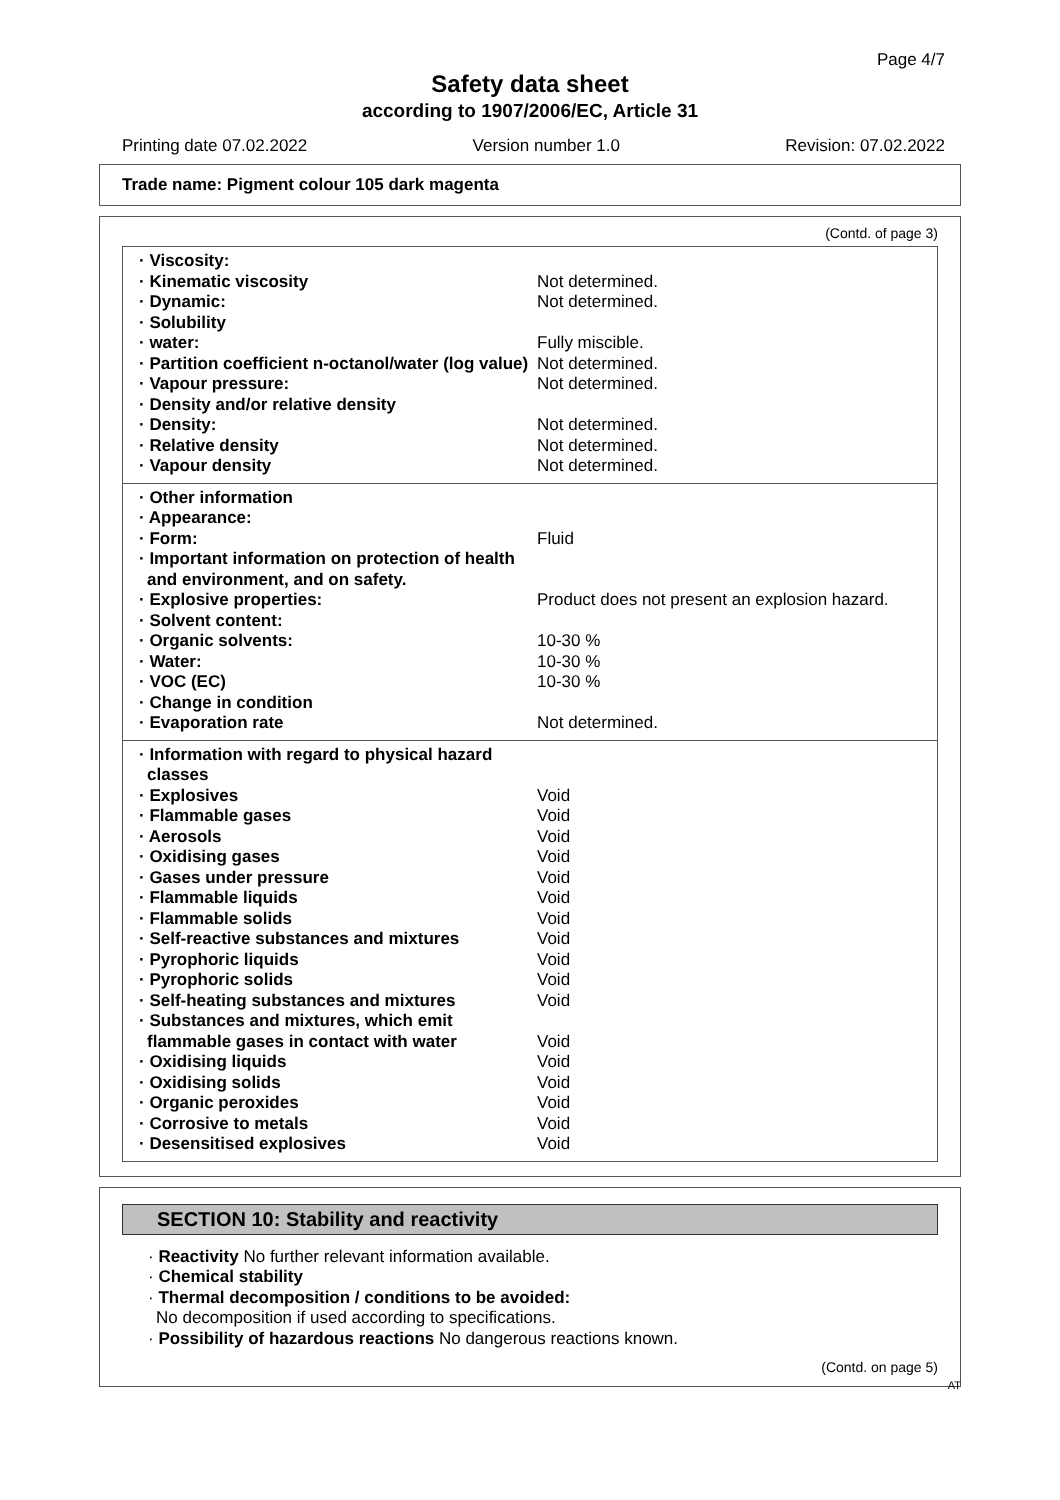Page 4/7
Safety data sheet
according to 1907/2006/EC, Article 31
Printing date 07.02.2022 Version number 1.0 Revision: 07.02.2022
Trade name: Pigment colour 105 dark magenta
(Contd. of page 3)
| · Viscosity: | |
| · Kinematic viscosity | Not determined. |
| · Dynamic: | Not determined. |
| · Solubility | |
| · water: | Fully miscible. |
| · Partition coefficient n-octanol/water (log value) | Not determined. |
| · Vapour pressure: | Not determined. |
| · Density and/or relative density | |
| · Density: | Not determined. |
| · Relative density | Not determined. |
| · Vapour density | Not determined. |
| · Other information | |
| · Appearance: | |
| · Form: | Fluid |
| · Important information on protection of health and environment, and on safety. | |
| · Explosive properties: | Product does not present an explosion hazard. |
| · Solvent content: | |
| · Organic solvents: | 10-30 % |
| · Water: | 10-30 % |
| · VOC (EC) | 10-30 % |
| · Change in condition | |
| · Evaporation rate | Not determined. |
| · Information with regard to physical hazard classes | |
| · Explosives | Void |
| · Flammable gases | Void |
| · Aerosols | Void |
| · Oxidising gases | Void |
| · Gases under pressure | Void |
| · Flammable liquids | Void |
| · Flammable solids | Void |
| · Self-reactive substances and mixtures | Void |
| · Pyrophoric liquids | Void |
| · Pyrophoric solids | Void |
| · Self-heating substances and mixtures | Void |
| · Substances and mixtures, which emit flammable gases in contact with water | Void |
| · Oxidising liquids | Void |
| · Oxidising solids | Void |
| · Organic peroxides | Void |
| · Corrosive to metals | Void |
| · Desensitised explosives | Void |
SECTION 10: Stability and reactivity
· Reactivity No further relevant information available.
· Chemical stability
· Thermal decomposition / conditions to be avoided:
No decomposition if used according to specifications.
· Possibility of hazardous reactions No dangerous reactions known.
(Contd. on page 5)
AT